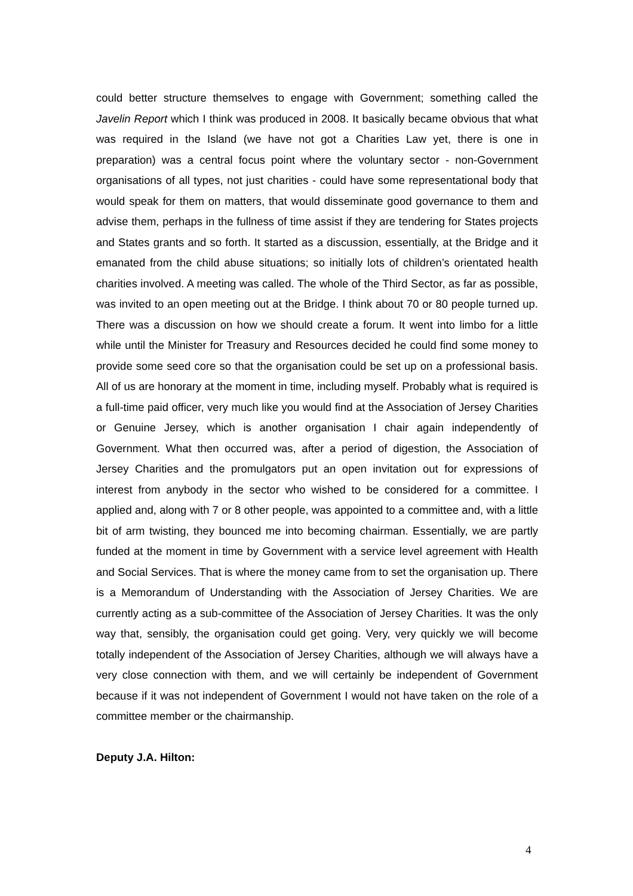could better structure themselves to engage with Government; something called the Javelin Report which I think was produced in 2008. It basically became obvious that what was required in the Island (we have not got a Charities Law yet, there is one in preparation) was a central focus point where the voluntary sector - non-Government organisations of all types, not just charities - could have some representational body that would speak for them on matters, that would disseminate good governance to them and advise them, perhaps in the fullness of time assist if they are tendering for States projects and States grants and so forth. It started as a discussion, essentially, at the Bridge and it emanated from the child abuse situations; so initially lots of children’s orientated health charities involved. A meeting was called. The whole of the Third Sector, as far as possible, was invited to an open meeting out at the Bridge. I think about 70 or 80 people turned up. There was a discussion on how we should create a forum. It went into limbo for a little while until the Minister for Treasury and Resources decided he could find some money to provide some seed core so that the organisation could be set up on a professional basis. All of us are honorary at the moment in time, including myself. Probably what is required is a full-time paid officer, very much like you would find at the Association of Jersey Charities or Genuine Jersey, which is another organisation I chair again independently of Government. What then occurred was, after a period of digestion, the Association of Jersey Charities and the promulgators put an open invitation out for expressions of interest from anybody in the sector who wished to be considered for a committee. I applied and, along with 7 or 8 other people, was appointed to a committee and, with a little bit of arm twisting, they bounced me into becoming chairman. Essentially, we are partly funded at the moment in time by Government with a service level agreement with Health and Social Services. That is where the money came from to set the organisation up. There is a Memorandum of Understanding with the Association of Jersey Charities. We are currently acting as a sub-committee of the Association of Jersey Charities. It was the only way that, sensibly, the organisation could get going. Very, very quickly we will become totally independent of the Association of Jersey Charities, although we will always have a very close connection with them, and we will certainly be independent of Government because if it was not independent of Government I would not have taken on the role of a committee member or the chairmanship.
Deputy J.A. Hilton:
4